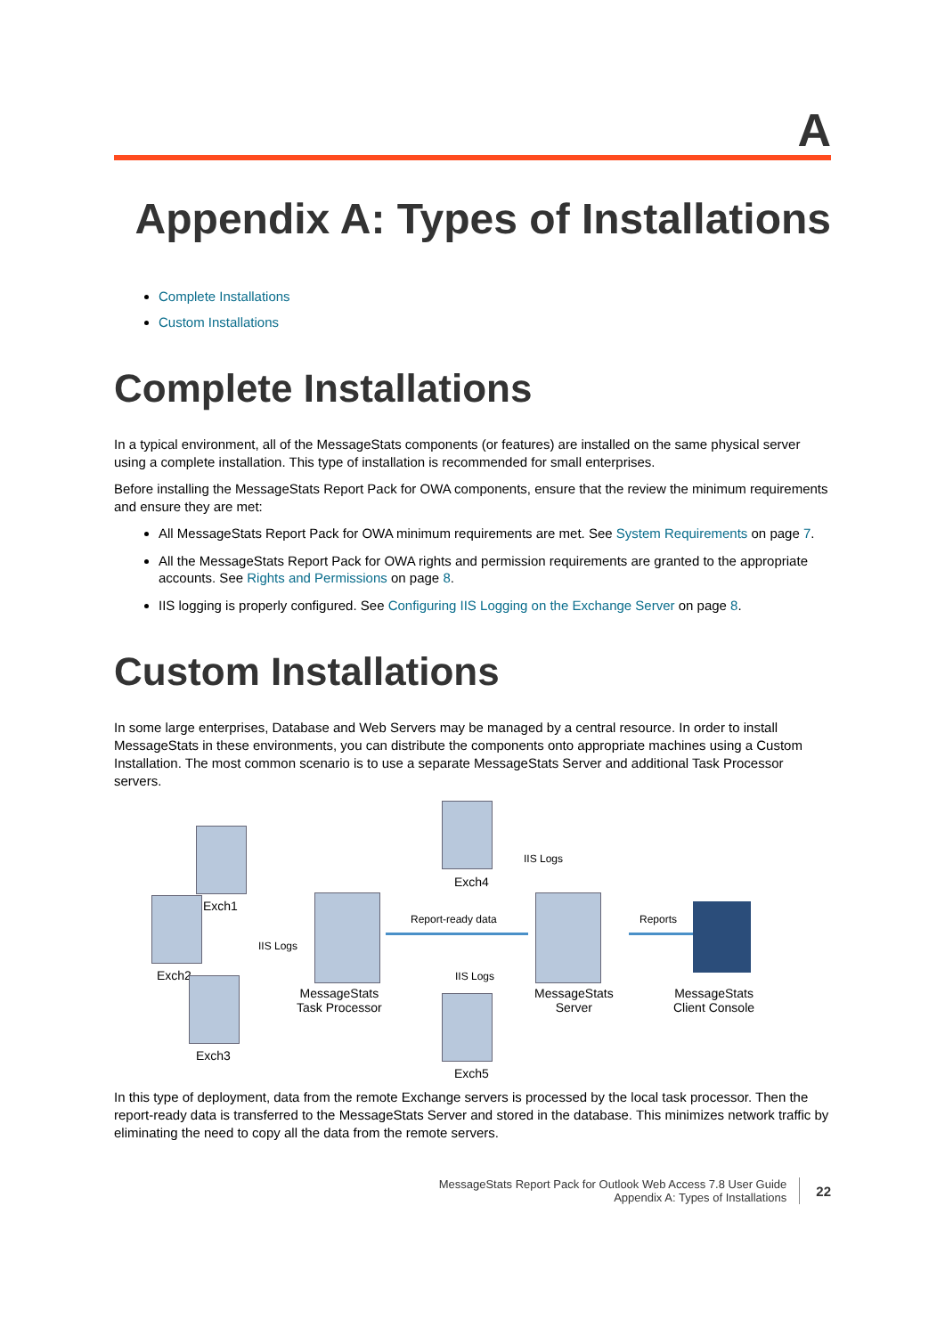A
Appendix A: Types of Installations
Complete Installations
Custom Installations
Complete Installations
In a typical environment, all of the MessageStats components (or features) are installed on the same physical server using a complete installation. This type of installation is recommended for small enterprises.
Before installing the MessageStats Report Pack for OWA components, ensure that the review the minimum requirements and ensure they are met:
All MessageStats Report Pack for OWA minimum requirements are met. See System Requirements on page 7.
All the MessageStats Report Pack for OWA rights and permission requirements are granted to the appropriate accounts. See Rights and Permissions on page 8.
IIS logging is properly configured. See Configuring IIS Logging on the Exchange Server on page 8.
Custom Installations
In some large enterprises, Database and Web Servers may be managed by a central resource. In order to install MessageStats in these environments, you can distribute the components onto appropriate machines using a Custom Installation. The most common scenario is to use a separate MessageStats Server and additional Task Processor servers.
Exch1
Exch2
Exch3
IIS Logs
MessageStats
Task Processor
Report-ready data
Exch4
IIS Logs
IIS Logs
MessageStats
Server
Reports
Exch5
MessageStats
Client Console
In this type of deployment, data from the remote Exchange servers is processed by the local task processor. Then the report-ready data is transferred to the MessageStats Server and stored in the database. This minimizes network traffic by eliminating the need to copy all the data from the remote servers.
MessageStats Report Pack for Outlook Web Access 7.8 User Guide
Appendix A: Types of Installations
22